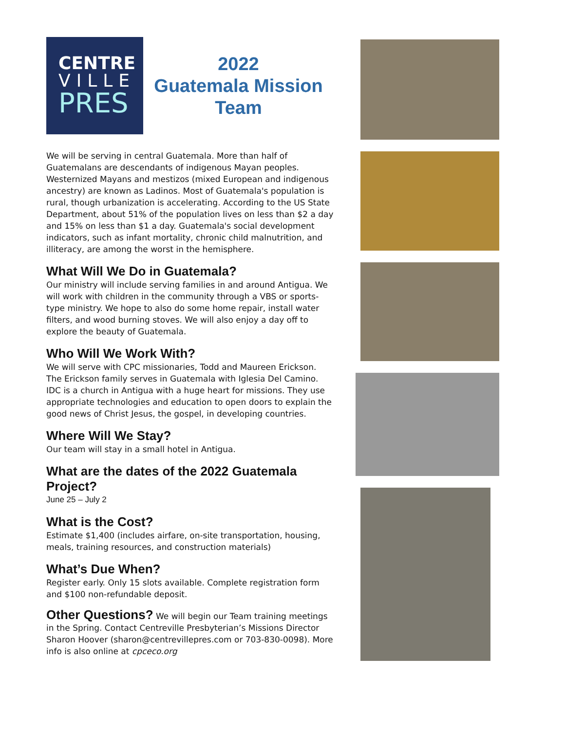CENTRE
VILLE
PRES
2022
Guatemala Mission
Team
We will be serving in central Guatemala. More than half of Guatemalans are descendants of indigenous Mayan peoples. Westernized Mayans and mestizos (mixed European and indigenous ancestry) are known as Ladinos. Most of Guatemala's population is rural, though urbanization is accelerating. According to the US State Department, about 51% of the population lives on less than $2 a day and 15% on less than $1 a day. Guatemala's social development indicators, such as infant mortality, chronic child malnutrition, and illiteracy, are among the worst in the hemisphere.
What Will We Do in Guatemala?
Our ministry will include serving families in and around Antigua. We will work with children in the community through a VBS or sports-type ministry. We hope to also do some home repair, install water filters, and wood burning stoves. We will also enjoy a day off to explore the beauty of Guatemala.
Who Will We Work With?
We will serve with CPC missionaries, Todd and Maureen Erickson. The Erickson family serves in Guatemala with Iglesia Del Camino. IDC is a church in Antigua with a huge heart for missions. They use appropriate technologies and education to open doors to explain the good news of Christ Jesus, the gospel, in developing countries.
Where Will We Stay?
Our team will stay in a small hotel in Antigua.
What are the dates of the 2022 Guatemala Project?
June 25 – July 2
What is the Cost?
Estimate $1,400 (includes airfare, on-site transportation, housing, meals, training resources, and construction materials)
What’s Due When?
Register early. Only 15 slots available. Complete registration form and $100 non-refundable deposit.
Other Questions? We will begin our Team training meetings in the Spring. Contact Centreville Presbyterian’s Missions Director Sharon Hoover (sharon@centrevillepres.com or 703-830-0098). More info is also online at cpceco.org